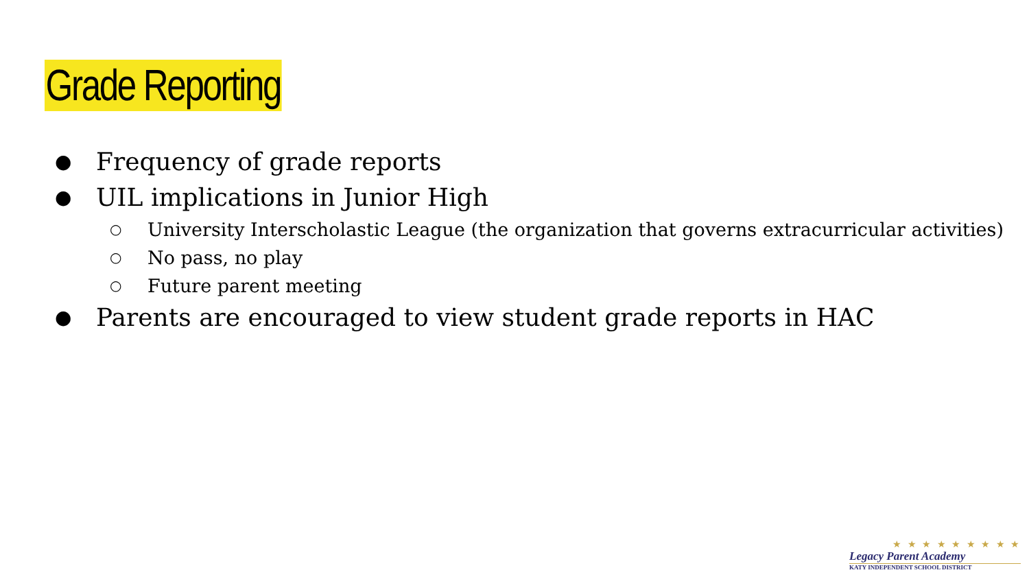Grade Reporting
● Frequency of grade reports
● UIL implications in Junior High
○ University Interscholastic League (the organization that governs extracurricular activities)
○ No pass, no play
○ Future parent meeting
● Parents are encouraged to view student grade reports in HAC
★ ★ ★ ★ ★ ★ ★ ★ ★
Legacy Parent Academy
KATY INDEPENDENT SCHOOL DISTRICT